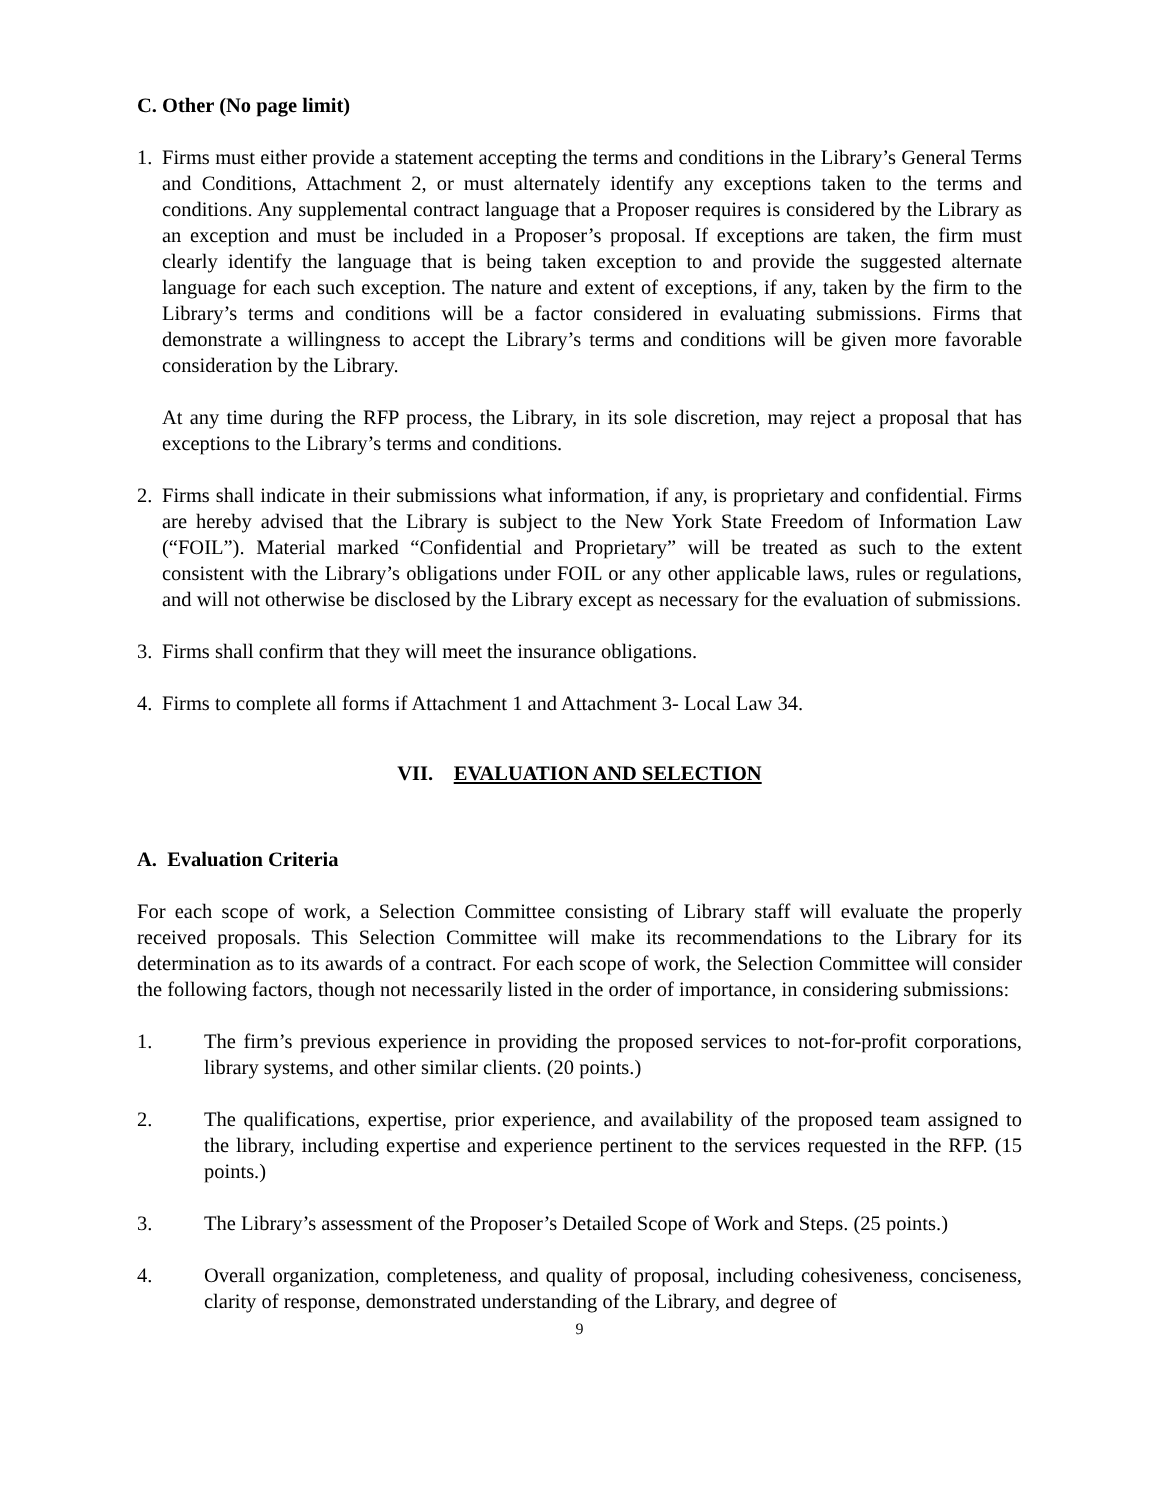C. Other (No page limit)
1. Firms must either provide a statement accepting the terms and conditions in the Library’s General Terms and Conditions, Attachment 2, or must alternately identify any exceptions taken to the terms and conditions. Any supplemental contract language that a Proposer requires is considered by the Library as an exception and must be included in a Proposer’s proposal. If exceptions are taken, the firm must clearly identify the language that is being taken exception to and provide the suggested alternate language for each such exception. The nature and extent of exceptions, if any, taken by the firm to the Library’s terms and conditions will be a factor considered in evaluating submissions. Firms that demonstrate a willingness to accept the Library’s terms and conditions will be given more favorable consideration by the Library.
At any time during the RFP process, the Library, in its sole discretion, may reject a proposal that has exceptions to the Library’s terms and conditions.
2. Firms shall indicate in their submissions what information, if any, is proprietary and confidential. Firms are hereby advised that the Library is subject to the New York State Freedom of Information Law (“FOIL”). Material marked “Confidential and Proprietary” will be treated as such to the extent consistent with the Library’s obligations under FOIL or any other applicable laws, rules or regulations, and will not otherwise be disclosed by the Library except as necessary for the evaluation of submissions.
3. Firms shall confirm that they will meet the insurance obligations.
4. Firms to complete all forms if Attachment 1 and Attachment 3- Local Law 34.
VII. EVALUATION AND SELECTION
A. Evaluation Criteria
For each scope of work, a Selection Committee consisting of Library staff will evaluate the properly received proposals. This Selection Committee will make its recommendations to the Library for its determination as to its awards of a contract. For each scope of work, the Selection Committee will consider the following factors, though not necessarily listed in the order of importance, in considering submissions:
1. The firm’s previous experience in providing the proposed services to not-for-profit corporations, library systems, and other similar clients. (20 points.)
2. The qualifications, expertise, prior experience, and availability of the proposed team assigned to the library, including expertise and experience pertinent to the services requested in the RFP. (15 points.)
3. The Library’s assessment of the Proposer’s Detailed Scope of Work and Steps. (25 points.)
4. Overall organization, completeness, and quality of proposal, including cohesiveness, conciseness, clarity of response, demonstrated understanding of the Library, and degree of
9